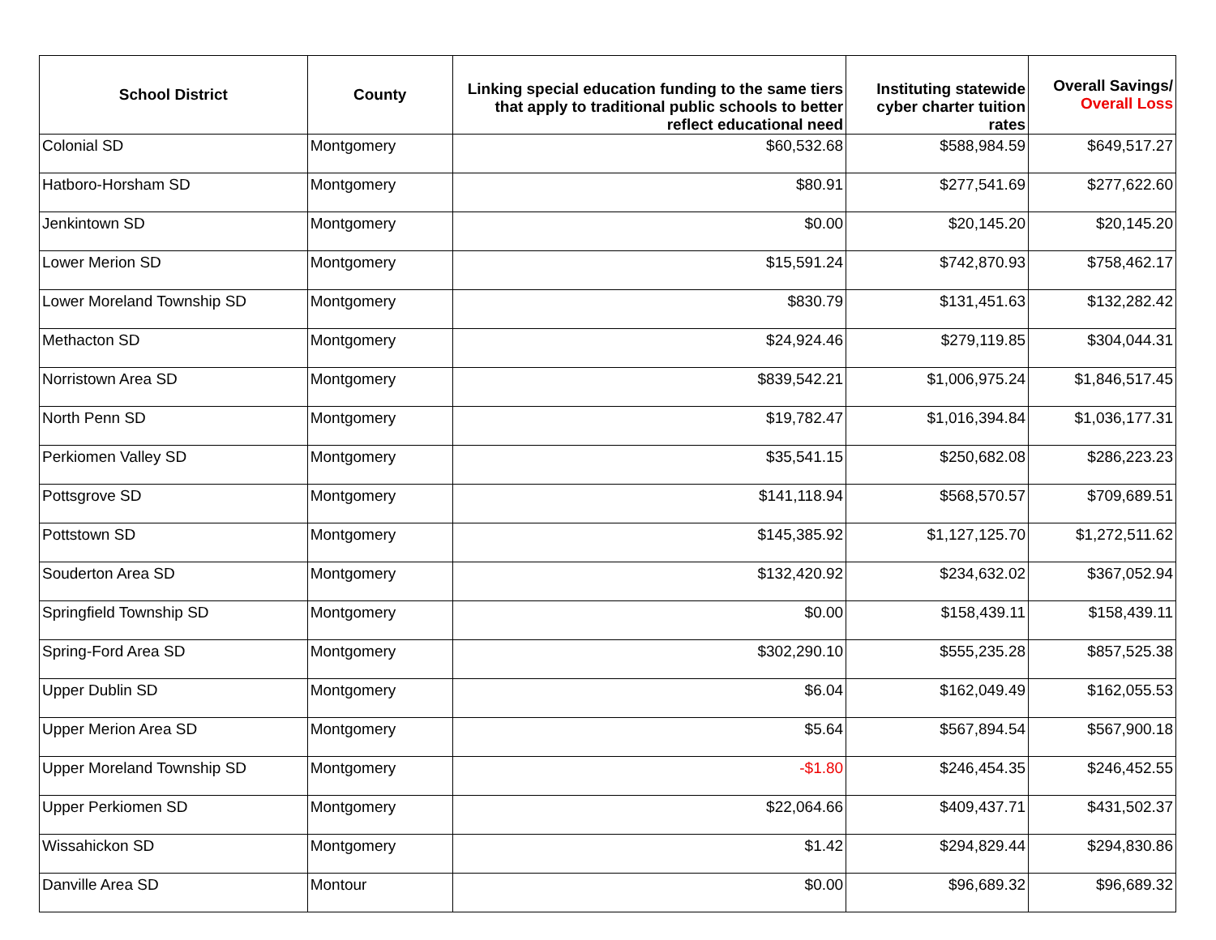| School District | County | Linking special education funding to the same tiers that apply to traditional public schools to better reflect educational need | Instituting statewide cyber charter tuition rates | Overall Savings/ Overall Loss |
| --- | --- | --- | --- | --- |
| Colonial SD | Montgomery | $60,532.68 | $588,984.59 | $649,517.27 |
| Hatboro-Horsham SD | Montgomery | $80.91 | $277,541.69 | $277,622.60 |
| Jenkintown SD | Montgomery | $0.00 | $20,145.20 | $20,145.20 |
| Lower Merion SD | Montgomery | $15,591.24 | $742,870.93 | $758,462.17 |
| Lower Moreland Township SD | Montgomery | $830.79 | $131,451.63 | $132,282.42 |
| Methacton SD | Montgomery | $24,924.46 | $279,119.85 | $304,044.31 |
| Norristown Area SD | Montgomery | $839,542.21 | $1,006,975.24 | $1,846,517.45 |
| North Penn SD | Montgomery | $19,782.47 | $1,016,394.84 | $1,036,177.31 |
| Perkiomen Valley SD | Montgomery | $35,541.15 | $250,682.08 | $286,223.23 |
| Pottsgrove SD | Montgomery | $141,118.94 | $568,570.57 | $709,689.51 |
| Pottstown SD | Montgomery | $145,385.92 | $1,127,125.70 | $1,272,511.62 |
| Souderton Area SD | Montgomery | $132,420.92 | $234,632.02 | $367,052.94 |
| Springfield Township SD | Montgomery | $0.00 | $158,439.11 | $158,439.11 |
| Spring-Ford Area SD | Montgomery | $302,290.10 | $555,235.28 | $857,525.38 |
| Upper Dublin SD | Montgomery | $6.04 | $162,049.49 | $162,055.53 |
| Upper Merion Area SD | Montgomery | $5.64 | $567,894.54 | $567,900.18 |
| Upper Moreland Township SD | Montgomery | -$1.80 | $246,454.35 | $246,452.55 |
| Upper Perkiomen SD | Montgomery | $22,064.66 | $409,437.71 | $431,502.37 |
| Wissahickon SD | Montgomery | $1.42 | $294,829.44 | $294,830.86 |
| Danville Area SD | Montour | $0.00 | $96,689.32 | $96,689.32 |